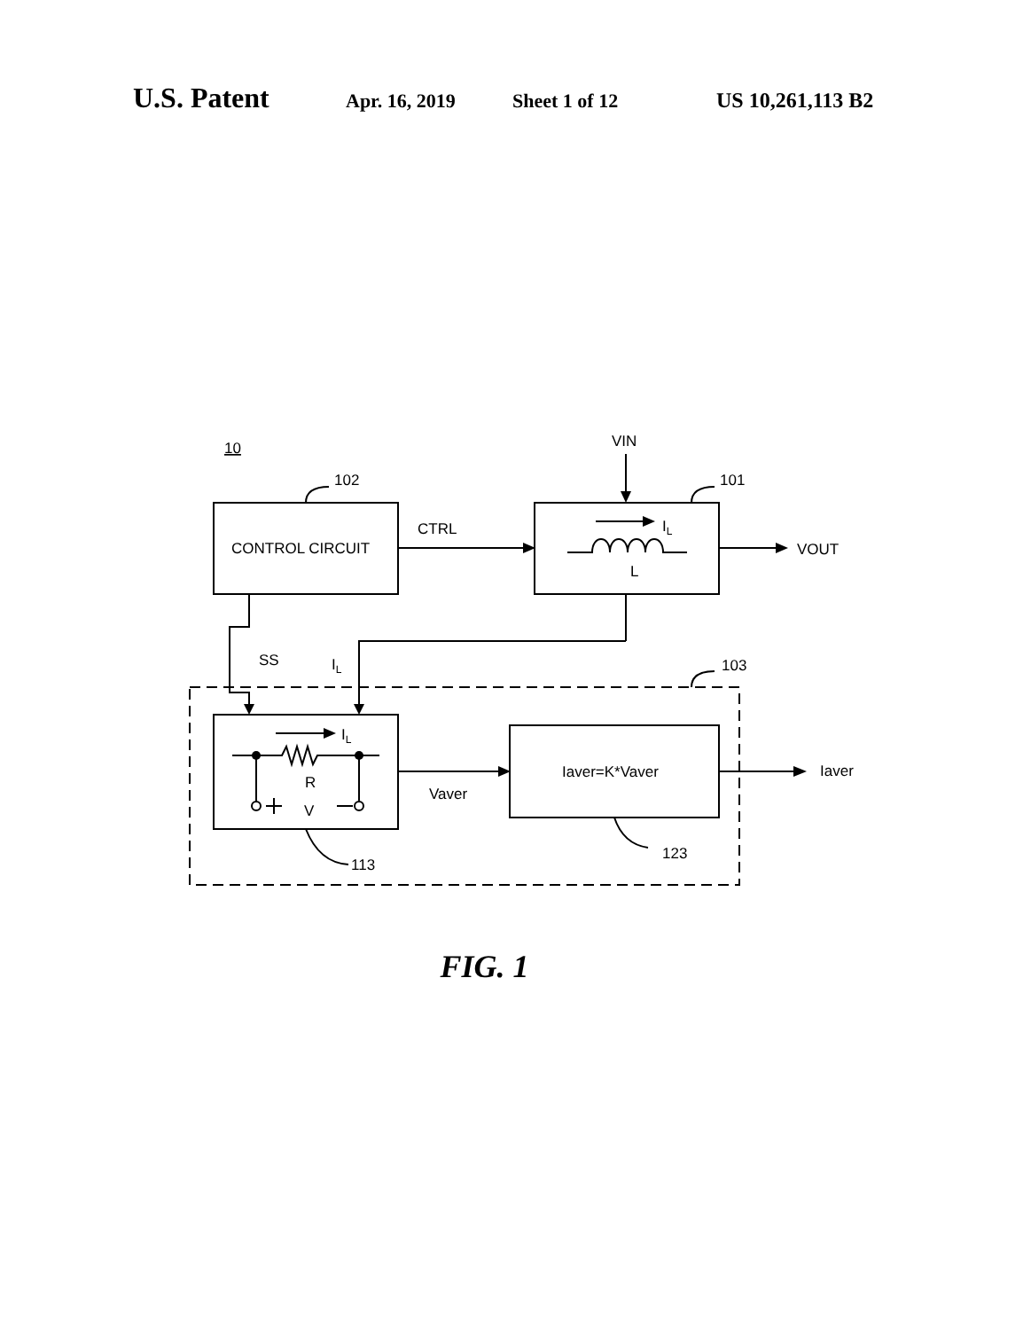U.S. Patent Apr. 16, 2019 Sheet 1 of 12 US 10,261,113 B2
10
102
101
VIN
CONTROL CIRCUIT
CTRL
VOUT
IL
L
SS
IL
103
IL
R
V
Vaver
Iaver=K*Vaver
Iaver
113
123
FIG. 1